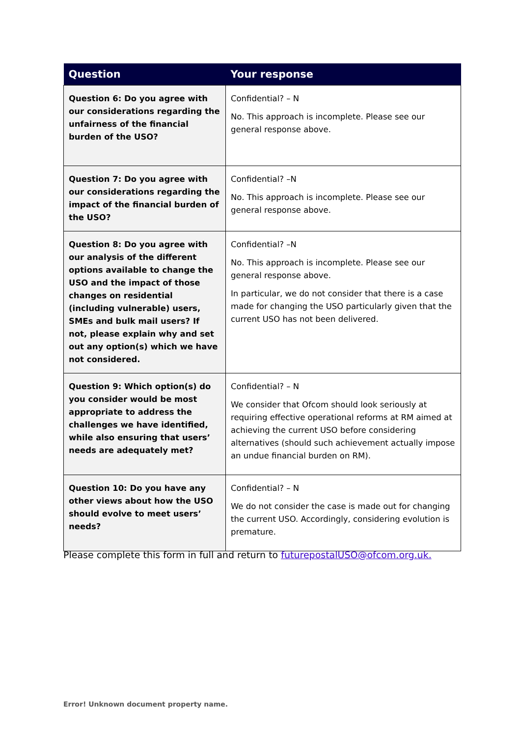| Question | Your response |
| --- | --- |
| Question 6: Do you agree with our considerations regarding the unfairness of the financial burden of the USO? | Confidential? – N No. This approach is incomplete. Please see our general response above. |
| Question 7: Do you agree with our considerations regarding the impact of the financial burden of the USO? | Confidential? –N No. This approach is incomplete. Please see our general response above. |
| Question 8: Do you agree with our analysis of the different options available to change the USO and the impact of those changes on residential (including vulnerable) users, SMEs and bulk mail users? If not, please explain why and set out any option(s) which we have not considered. | Confidential? –N No. This approach is incomplete. Please see our general response above. In particular, we do not consider that there is a case made for changing the USO particularly given that the current USO has not been delivered. |
| Question 9: Which option(s) do you consider would be most appropriate to address the challenges we have identified, while also ensuring that users’ needs are adequately met? | Confidential? – N We consider that Ofcom should look seriously at requiring effective operational reforms at RM aimed at achieving the current USO before considering alternatives (should such achievement actually impose an undue financial burden on RM). |
| Question 10: Do you have any other views about how the USO should evolve to meet users’ needs? | Confidential? – N We do not consider the case is made out for changing the current USO. Accordingly, considering evolution is premature. |
Please complete this form in full and return to futurepostalUSO@ofcom.org.uk.
Error! Unknown document property name.